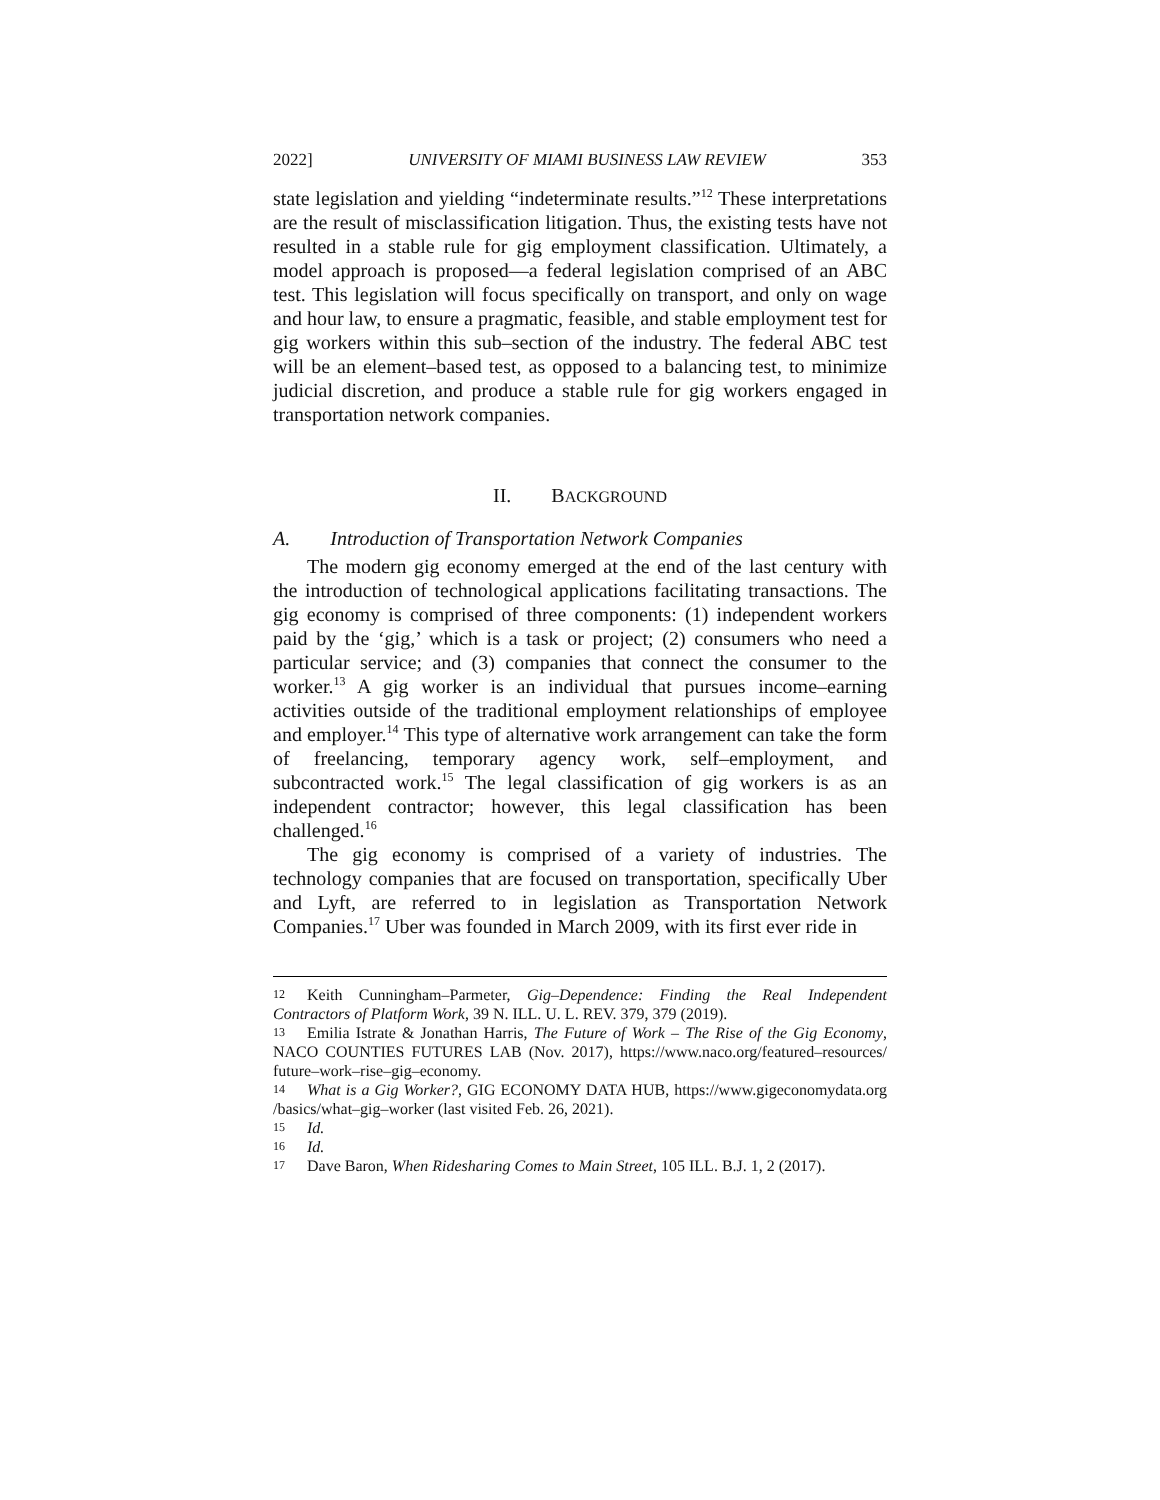2022] UNIVERSITY OF MIAMI BUSINESS LAW REVIEW 353
state legislation and yielding “indeterminate results.”<sup>12</sup> These interpretations are the result of misclassification litigation. Thus, the existing tests have not resulted in a stable rule for gig employment classification. Ultimately, a model approach is proposed—a federal legislation comprised of an ABC test. This legislation will focus specifically on transport, and only on wage and hour law, to ensure a pragmatic, feasible, and stable employment test for gig workers within this sub–section of the industry. The federal ABC test will be an element–based test, as opposed to a balancing test, to minimize judicial discretion, and produce a stable rule for gig workers engaged in transportation network companies.
II. BACKGROUND
A. Introduction of Transportation Network Companies
The modern gig economy emerged at the end of the last century with the introduction of technological applications facilitating transactions. The gig economy is comprised of three components: (1) independent workers paid by the ‘gig,’ which is a task or project; (2) consumers who need a particular service; and (3) companies that connect the consumer to the worker.<sup>13</sup> A gig worker is an individual that pursues income–earning activities outside of the traditional employment relationships of employee and employer.<sup>14</sup> This type of alternative work arrangement can take the form of freelancing, temporary agency work, self–employment, and subcontracted work.<sup>15</sup> The legal classification of gig workers is as an independent contractor; however, this legal classification has been challenged.<sup>16</sup>
The gig economy is comprised of a variety of industries. The technology companies that are focused on transportation, specifically Uber and Lyft, are referred to in legislation as Transportation Network Companies.<sup>17</sup> Uber was founded in March 2009, with its first ever ride in
12 Keith Cunningham–Parmeter, Gig–Dependence: Finding the Real Independent Contractors of Platform Work, 39 N. ILL. U. L. REV. 379, 379 (2019).
13 Emilia Istrate & Jonathan Harris, The Future of Work – The Rise of the Gig Economy, NACO COUNTIES FUTURES LAB (Nov. 2017), https://www.naco.org/featured–resources/ future–work–rise–gig–economy.
14 What is a Gig Worker?, GIG ECONOMY DATA HUB, https://www.gigeconomydata.org /basics/what–gig–worker (last visited Feb. 26, 2021).
15 Id.
16 Id.
17 Dave Baron, When Ridesharing Comes to Main Street, 105 ILL. B.J. 1, 2 (2017).